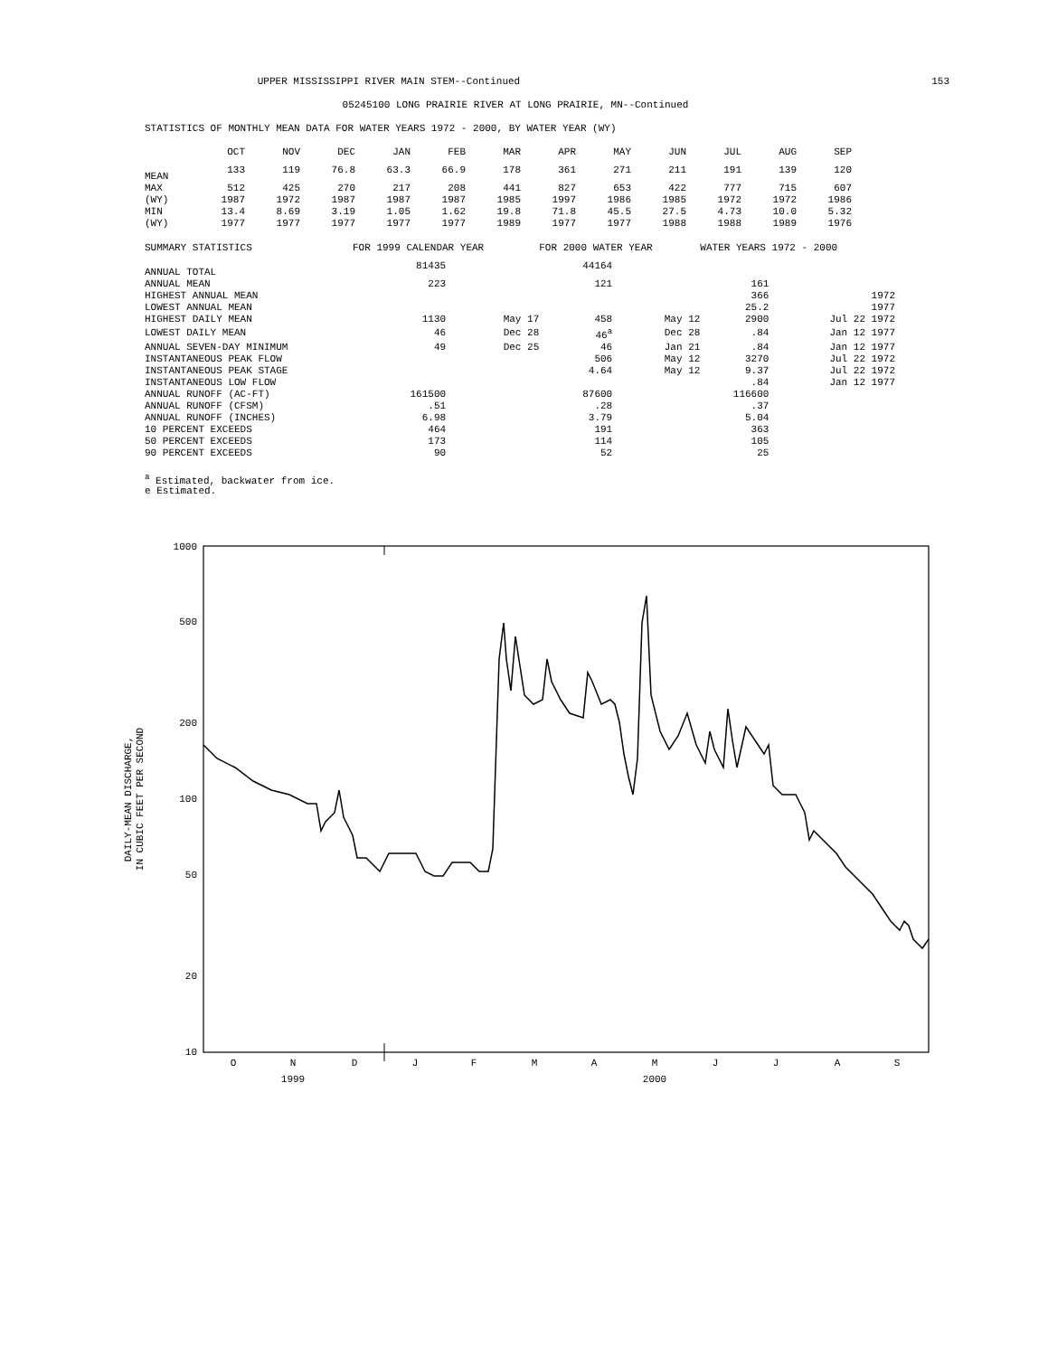UPPER MISSISSIPPI RIVER MAIN STEM--Continued 153
05245100 LONG PRAIRIE RIVER AT LONG PRAIRIE, MN--Continued
STATISTICS OF MONTHLY MEAN DATA FOR WATER YEARS 1972 - 2000, BY WATER YEAR (WY)
| | OCT | NOV | DEC | JAN | FEB | MAR | APR | MAY | JUN | JUL | AUG | SEP |
| --- | --- | --- | --- | --- | --- | --- | --- | --- | --- | --- | --- | --- |
| MEAN | 133 | 119 | 76.8 | 63.3 | 66.9 | 178 | 361 | 271 | 211 | 191 | 139 | 120 |
| MAX | 512 | 425 | 270 | 217 | 208 | 441 | 827 | 653 | 422 | 777 | 715 | 607 |
| (WY) | 1987 | 1972 | 1987 | 1987 | 1987 | 1985 | 1997 | 1986 | 1985 | 1972 | 1972 | 1986 |
| MIN | 13.4 | 8.69 | 3.19 | 1.05 | 1.62 | 19.8 | 71.8 | 45.5 | 27.5 | 4.73 | 10.0 | 5.32 |
| (WY) | 1977 | 1977 | 1977 | 1977 | 1977 | 1989 | 1977 | 1977 | 1988 | 1988 | 1989 | 1976 |
| SUMMARY STATISTICS | FOR 1999 CALENDAR YEAR | | FOR 2000 WATER YEAR | | WATER YEARS 1972 - 2000 | |
| ANNUAL TOTAL | 81435 | | 44164 | | | |
| ANNUAL MEAN | 223 | | 121 | | 161 | |
| HIGHEST ANNUAL MEAN | | | | | 366 | 1972 |
| LOWEST ANNUAL MEAN | | | | | 25.2 | 1977 |
| HIGHEST DAILY MEAN | 1130 | May 17 | 458 | May 12 | 2900 | Jul 22 1972 |
| LOWEST DAILY MEAN | 46 | Dec 28 | 46<sup>a</sup> | Dec 28 | .84 | Jan 12 1977 |
| ANNUAL SEVEN-DAY MINIMUM | 49 | Dec 25 | 46 | Jan 21 | .84 | Jan 12 1977 |
| INSTANTANEOUS PEAK FLOW | | | 506 | May 12 | 3270 | Jul 22 1972 |
| INSTANTANEOUS PEAK STAGE | | | 4.64 | May 12 | 9.37 | Jul 22 1972 |
| INSTANTANEOUS LOW FLOW | | | | | .84 | Jan 12 1977 |
| ANNUAL RUNOFF (AC-FT) | 161500 | | 87600 | | 116600 | |
| ANNUAL RUNOFF (CFSM) | .51 | | .28 | | .37 | |
| ANNUAL RUNOFF (INCHES) | 6.98 | | 3.79 | | 5.04 | |
| 10 PERCENT EXCEEDS | 464 | | 191 | | 363 | |
| 50 PERCENT EXCEEDS | 173 | | 114 | | 105 | |
| 90 PERCENT EXCEEDS | 90 | | 52 | | 25 | |
<sup>a</sup> Estimated, backwater from ice.
e Estimated.
1000
500
200
100
50
20
10
O
N
D
J
F
M
A
M
J
J
A
S
1999
2000
DAILY-MEAN DISCHARGE,
IN CUBIC FEET PER SECOND